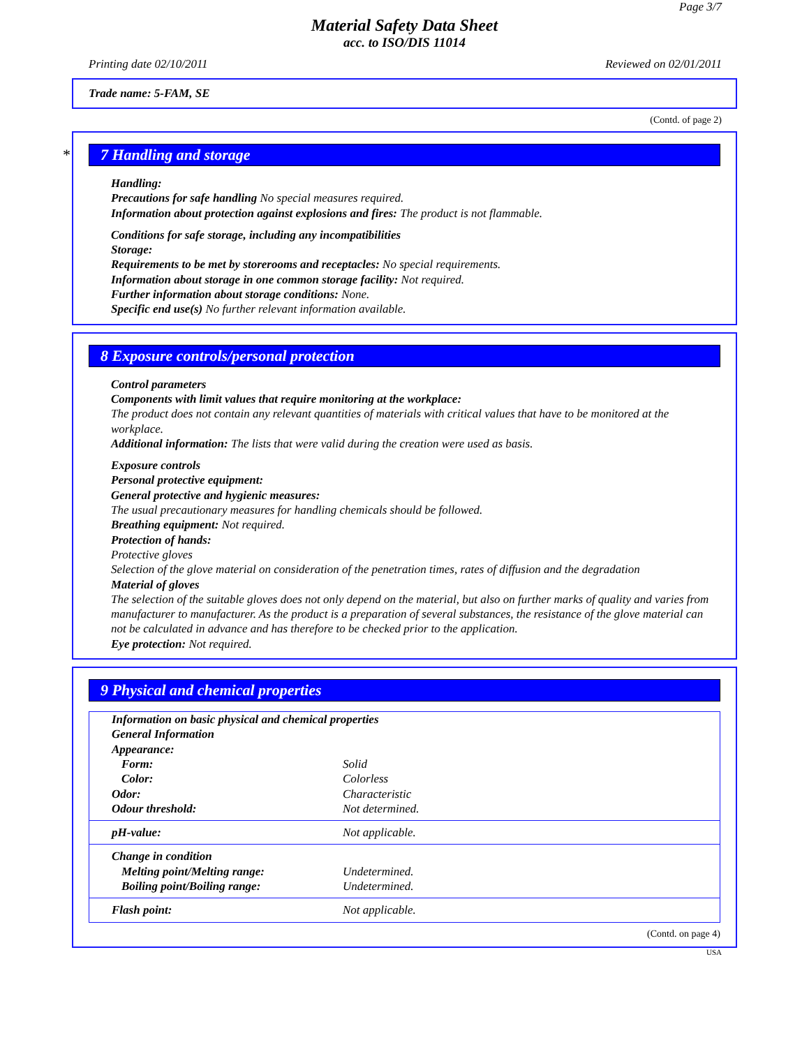Page 3/7
Material Safety Data Sheet
acc. to ISO/DIS 11014
Printing date 02/10/2011 Reviewed on 02/01/2011
Trade name: 5-FAM, SE
(Contd. of page 2)
* 7 Handling and storage
Handling:
Precautions for safe handling No special measures required.
Information about protection against explosions and fires: The product is not flammable.
Conditions for safe storage, including any incompatibilities
Storage:
Requirements to be met by storerooms and receptacles: No special requirements.
Information about storage in one common storage facility: Not required.
Further information about storage conditions: None.
Specific end use(s) No further relevant information available.
8 Exposure controls/personal protection
Control parameters
Components with limit values that require monitoring at the workplace:
The product does not contain any relevant quantities of materials with critical values that have to be monitored at the workplace.
Additional information: The lists that were valid during the creation were used as basis.
Exposure controls
Personal protective equipment:
General protective and hygienic measures:
The usual precautionary measures for handling chemicals should be followed.
Breathing equipment: Not required.
Protection of hands:
Protective gloves
Selection of the glove material on consideration of the penetration times, rates of diffusion and the degradation
Material of gloves
The selection of the suitable gloves does not only depend on the material, but also on further marks of quality and varies from manufacturer to manufacturer. As the product is a preparation of several substances, the resistance of the glove material can not be calculated in advance and has therefore to be checked prior to the application.
Eye protection: Not required.
9 Physical and chemical properties
| Information on basic physical and chemical properties | |
| General Information | |
| Appearance: | |
| Form: | Solid |
| Color: | Colorless |
| Odor: | Characteristic |
| Odour threshold: | Not determined. |
| pH-value: | Not applicable. |
| Change in condition | |
| Melting point/Melting range: | Undetermined. |
| Boiling point/Boiling range: | Undetermined. |
| Flash point: | Not applicable. |
(Contd. on page 4)
USA